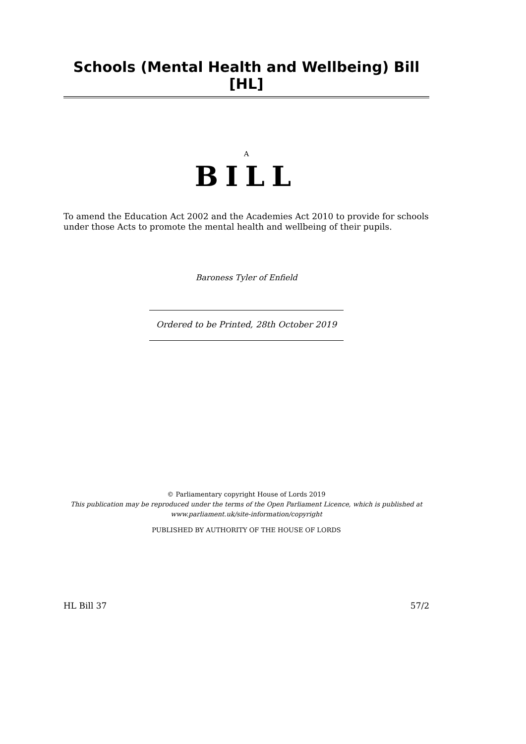Schools (Mental Health and Wellbeing) Bill [HL]
A
BILL
To amend the Education Act 2002 and the Academies Act 2010 to provide for schools under those Acts to promote the mental health and wellbeing of their pupils.
Baroness Tyler of Enfield
Ordered to be Printed, 28th October 2019
© Parliamentary copyright House of Lords 2019
This publication may be reproduced under the terms of the Open Parliament Licence, which is published at
www.parliament.uk/site-information/copyright
PUBLISHED BY AUTHORITY OF THE HOUSE OF LORDS
HL Bill 37 57/2